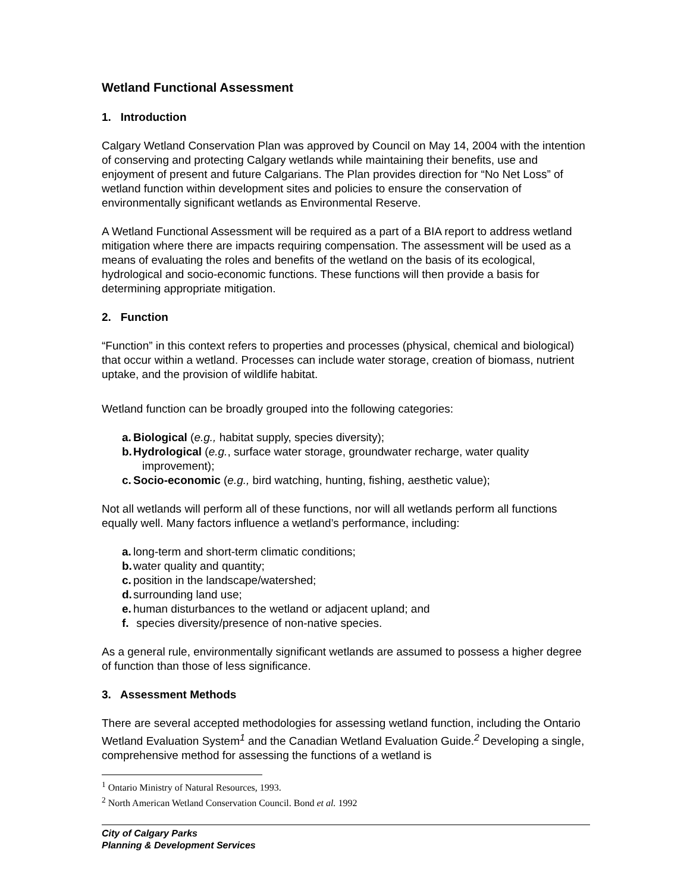Wetland Functional Assessment
1. Introduction
Calgary Wetland Conservation Plan was approved by Council on May 14, 2004 with the intention of conserving and protecting Calgary wetlands while maintaining their benefits, use and enjoyment of present and future Calgarians. The Plan provides direction for “No Net Loss” of wetland function within development sites and policies to ensure the conservation of environmentally significant wetlands as Environmental Reserve.
A Wetland Functional Assessment will be required as a part of a BIA report to address wetland mitigation where there are impacts requiring compensation. The assessment will be used as a means of evaluating the roles and benefits of the wetland on the basis of its ecological, hydrological and socio-economic functions. These functions will then provide a basis for determining appropriate mitigation.
2. Function
“Function” in this context refers to properties and processes (physical, chemical and biological) that occur within a wetland. Processes can include water storage, creation of biomass, nutrient uptake, and the provision of wildlife habitat.
Wetland function can be broadly grouped into the following categories:
a. Biological (e.g., habitat supply, species diversity);
b. Hydrological (e.g., surface water storage, groundwater recharge, water quality improvement);
c. Socio-economic (e.g., bird watching, hunting, fishing, aesthetic value);
Not all wetlands will perform all of these functions, nor will all wetlands perform all functions equally well. Many factors influence a wetland’s performance, including:
a. long-term and short-term climatic conditions;
b. water quality and quantity;
c. position in the landscape/watershed;
d. surrounding land use;
e. human disturbances to the wetland or adjacent upland; and
f. species diversity/presence of non-native species.
As a general rule, environmentally significant wetlands are assumed to possess a higher degree of function than those of less significance.
3. Assessment Methods
There are several accepted methodologies for assessing wetland function, including the Ontario Wetland Evaluation System<sup>1</sup> and the Canadian Wetland Evaluation Guide.<sup>2</sup> Developing a single, comprehensive method for assessing the functions of a wetland is
<sup>1</sup> Ontario Ministry of Natural Resources, 1993.
<sup>2</sup> North American Wetland Conservation Council. Bond et al. 1992
City of Calgary Parks
Planning & Development Services